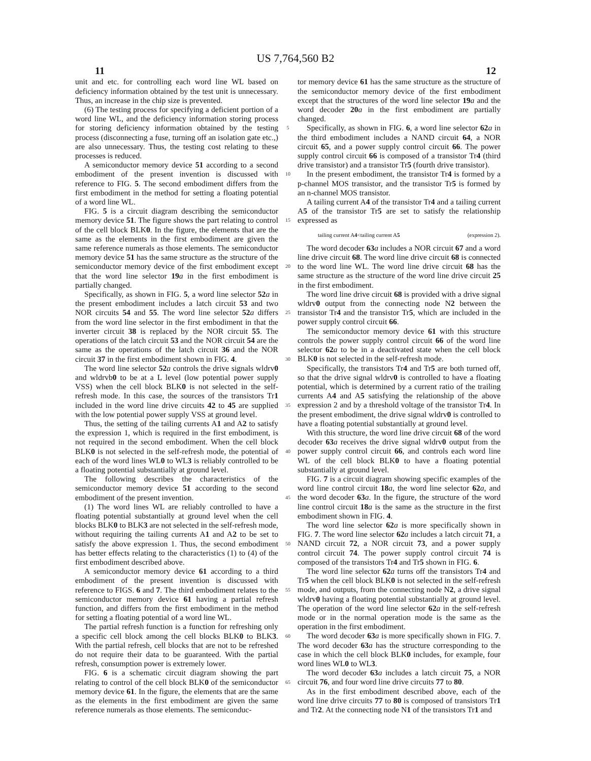US 7,764,560 B2
11 12
unit and etc. for controlling each word line WL based on deficiency information obtained by the test unit is unnecessary. Thus, an increase in the chip size is prevented.
(6) The testing process for specifying a deficient portion of a word line WL, and the deficiency information storing process for storing deficiency information obtained by the testing process (disconnecting a fuse, turning off an isolation gate etc.,) are also unnecessary. Thus, the testing cost relating to these processes is reduced.
A semiconductor memory device 51 according to a second embodiment of the present invention is discussed with reference to FIG. 5. The second embodiment differs from the first embodiment in the method for setting a floating potential of a word line WL.
FIG. 5 is a circuit diagram describing the semiconductor memory device 51. The figure shows the part relating to control of the cell block BLK0. In the figure, the elements that are the same as the elements in the first embodiment are given the same reference numerals as those elements. The semiconductor memory device 51 has the same structure as the structure of the semiconductor memory device of the first embodiment except that the word line selector 19 a in the first embodiment is partially changed.
Specifically, as shown in FIG. 5, a word line selector 52 a in the present embodiment includes a latch circuit 53 and two NOR circuits 54 and 55. The word line selector 52 a differs from the word line selector in the first embodiment in that the inverter circuit 38 is replaced by the NOR circuit 55. The operations of the latch circuit 53 and the NOR circuit 54 are the same as the operations of the latch circuit 36 and the NOR circuit 37 in the first embodiment shown in FIG. 4.
The word line selector 52 a controls the drive signals wldrv0 and wldrvb0 to be at a L level (low potential power supply VSS) when the cell block BLK0 is not selected in the self-refresh mode. In this case, the sources of the transistors Tr1 included in the word line drive circuits 42 to 45 are supplied with the low potential power supply VSS at ground level.
Thus, the setting of the tailing currents A1 and A2 to satisfy the expression 1, which is required in the first embodiment, is not required in the second embodiment. When the cell block BLK0 is not selected in the self-refresh mode, the potential of each of the word lines WL0 to WL3 is reliably controlled to be a floating potential substantially at ground level.
The following describes the characteristics of the semiconductor memory device 51 according to the second embodiment of the present invention.
(1) The word lines WL are reliably controlled to have a floating potential substantially at ground level when the cell blocks BLK0 to BLK3 are not selected in the self-refresh mode, without requiring the tailing currents A1 and A2 to be set to satisfy the above expression 1. Thus, the second embodiment has better effects relating to the characteristics (1) to (4) of the first embodiment described above.
A semiconductor memory device 61 according to a third embodiment of the present invention is discussed with reference to FIGS. 6 and 7. The third embodiment relates to the semiconductor memory device 61 having a partial refresh function, and differs from the first embodiment in the method for setting a floating potential of a word line WL.
The partial refresh function is a function for refreshing only a specific cell block among the cell blocks BLK0 to BLK3. With the partial refresh, cell blocks that are not to be refreshed do not require their data to be guaranteed. With the partial refresh, consumption power is extremely lower.
FIG. 6 is a schematic circuit diagram showing the part relating to control of the cell block BLK0 of the semiconductor memory device 61. In the figure, the elements that are the same as the elements in the first embodiment are given the same reference numerals as those elements. The semiconduc-
5
10
15
20
25
30
35
40
45
50
55
60
65
tor memory device 61 has the same structure as the structure of the semiconductor memory device of the first embodiment except that the structures of the word line selector 19 a and the word decoder 20 a in the first embodiment are partially changed.
Specifically, as shown in FIG. 6, a word line selector 62 a in the third embodiment includes a NAND circuit 64, a NOR circuit 65, and a power supply control circuit 66. The power supply control circuit 66 is composed of a transistor Tr4 (third drive transistor) and a transistor Tr5 (fourth drive transistor).
In the present embodiment, the transistor Tr4 is formed by a p-channel MOS transistor, and the transistor Tr5 is formed by an n-channel MOS transistor.
A tailing current A4 of the transistor Tr4 and a tailing current A5 of the transistor Tr5 are set to satisfy the relationship expressed as
tailing current A4<tailing current A5 (expression 2).
The word decoder 63 a includes a NOR circuit 67 and a word line drive circuit 68. The word line drive circuit 68 is connected to the word line WL. The word line drive circuit 68 has the same structure as the structure of the word line drive circuit 25 in the first embodiment.
The word line drive circuit 68 is provided with a drive signal wldrv0 output from the connecting node N2 between the transistor Tr4 and the transistor Tr5, which are included in the power supply control circuit 66.
The semiconductor memory device 61 with this structure controls the power supply control circuit 66 of the word line selector 62 a to be in a deactivated state when the cell block BLK0 is not selected in the self-refresh mode.
Specifically, the transistors Tr4 and Tr5 are both turned off, so that the drive signal wldrv0 is controlled to have a floating potential, which is determined by a current ratio of the trailing currents A4 and A5 satisfying the relationship of the above expression 2 and by a threshold voltage of the transistor Tr4. In the present embodiment, the drive signal wldrv0 is controlled to have a floating potential substantially at ground level.
With this structure, the word line drive circuit 68 of the word decoder 63 a receives the drive signal wldrv0 output from the power supply control circuit 66, and controls each word line WL of the cell block BLK0 to have a floating potential substantially at ground level.
FIG. 7 is a circuit diagram showing specific examples of the word line control circuit 18 a, the word line selector 62 a, and the word decoder 63 a. In the figure, the structure of the word line control circuit 18 a is the same as the structure in the first embodiment shown in FIG. 4.
The word line selector 62 a is more specifically shown in FIG. 7. The word line selector 62 a includes a latch circuit 71, a NAND circuit 72, a NOR circuit 73, and a power supply control circuit 74. The power supply control circuit 74 is composed of the transistors Tr4 and Tr5 shown in FIG. 6.
The word line selector 62 a turns off the transistors Tr4 and Tr5 when the cell block BLK0 is not selected in the self-refresh mode, and outputs, from the connecting node N2, a drive signal wldrv0 having a floating potential substantially at ground level. The operation of the word line selector 62 a in the self-refresh mode or in the normal operation mode is the same as the operation in the first embodiment.
The word decoder 63 a is more specifically shown in FIG. 7. The word decoder 63 a has the structure corresponding to the case in which the cell block BLK0 includes, for example, four word lines WL0 to WL3.
The word decoder 63 a includes a latch circuit 75, a NOR circuit 76, and four word line drive circuits 77 to 80.
As in the first embodiment described above, each of the word line drive circuits 77 to 80 is composed of transistors Tr1 and Tr2. At the connecting node N1 of the transistors Tr1 and